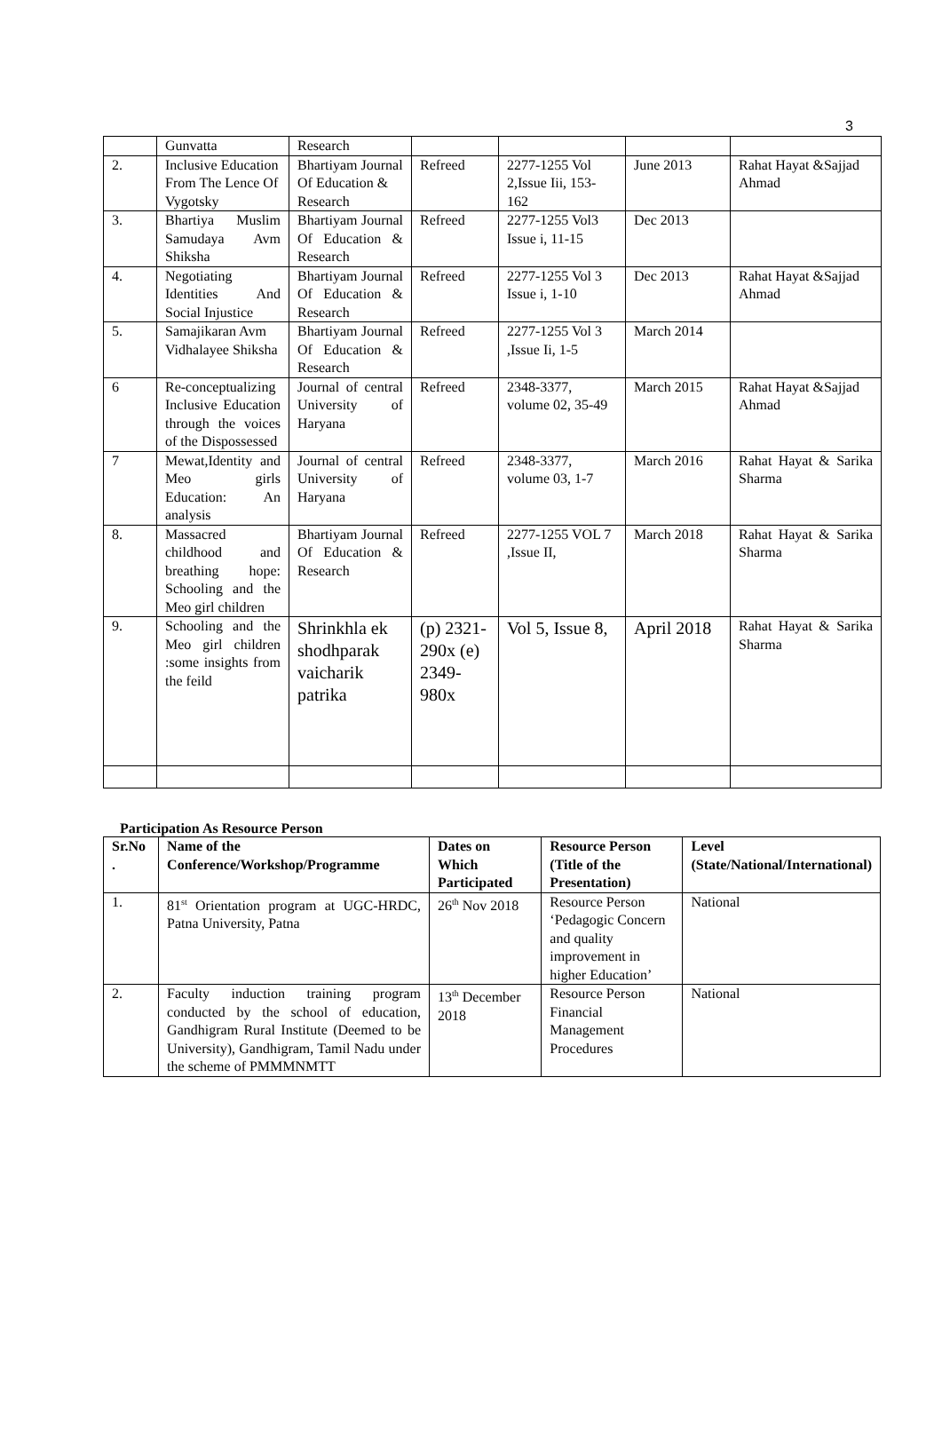3
| | Gunvatta | Research | | | | |
| 2. | Inclusive Education From The Lence Of Vygotsky | Bhartiyam Journal Of Education & Research | Refreed | 2277-1255 Vol 2,Issue Iii, 153-162 | June 2013 | Rahat Hayat &Sajjad Ahmad |
| 3. | Bhartiya Muslim Samudaya Avm Shiksha | Bhartiyam Journal Of Education & Research | Refreed | 2277-1255 Vol3 Issue i, 11-15 | Dec 2013 | |
| 4. | Negotiating Identities And Social Injustice | Bhartiyam Journal Of Education & Research | Refreed | 2277-1255 Vol 3 Issue i, 1-10 | Dec 2013 | Rahat Hayat &Sajjad Ahmad |
| 5. | Samajikaran Avm Vidhalayee Shiksha | Bhartiyam Journal Of Education & Research | Refreed | 2277-1255 Vol 3 ,Issue Ii, 1-5 | March 2014 | |
| 6 | Re-conceptualizing Inclusive Education through the voices of the Dispossessed | Journal of central University of Haryana | Refreed | 2348-3377, volume 02, 35-49 | March 2015 | Rahat Hayat &Sajjad Ahmad |
| 7 | Mewat,Identity and Meo girls Education: An analysis | Journal of central University of Haryana | Refreed | 2348-3377, volume 03, 1-7 | March 2016 | Rahat Hayat & Sarika Sharma |
| 8. | Massacred childhood and breathing hope: Schooling and the Meo girl children | Bhartiyam Journal Of Education & Research | Refreed | 2277-1255 VOL 7 ,Issue II, | March 2018 | Rahat Hayat & Sarika Sharma |
| 9. | Schooling and the Meo girl children :some insights from the feild | Shrinkhla ek shodhparak vaicharik patrika | (p) 2321-290x (e) 2349-980x | Vol 5, Issue 8, | April 2018 | Rahat Hayat & Sarika Sharma |
Participation As Resource Person
| Sr.No . | Name of the Conference/Workshop/Programme | Dates on Which Participated | Resource Person (Title of the Presentation) | Level (State/National/International) |
| --- | --- | --- | --- | --- |
| 1. | 81<sup>st</sup> Orientation program at UGC-HRDC, Patna University, Patna | 26<sup>th</sup> Nov 2018 | Resource Person ‘Pedagogic Concern and quality improvement in higher Education’ | National |
| 2. | Faculty induction training program conducted by the school of education, Gandhigram Rural Institute (Deemed to be University), Gandhigram, Tamil Nadu under the scheme of PMMMNMTT | 13<sup>th</sup> December 2018 | Resource Person Financial Management Procedures | National |